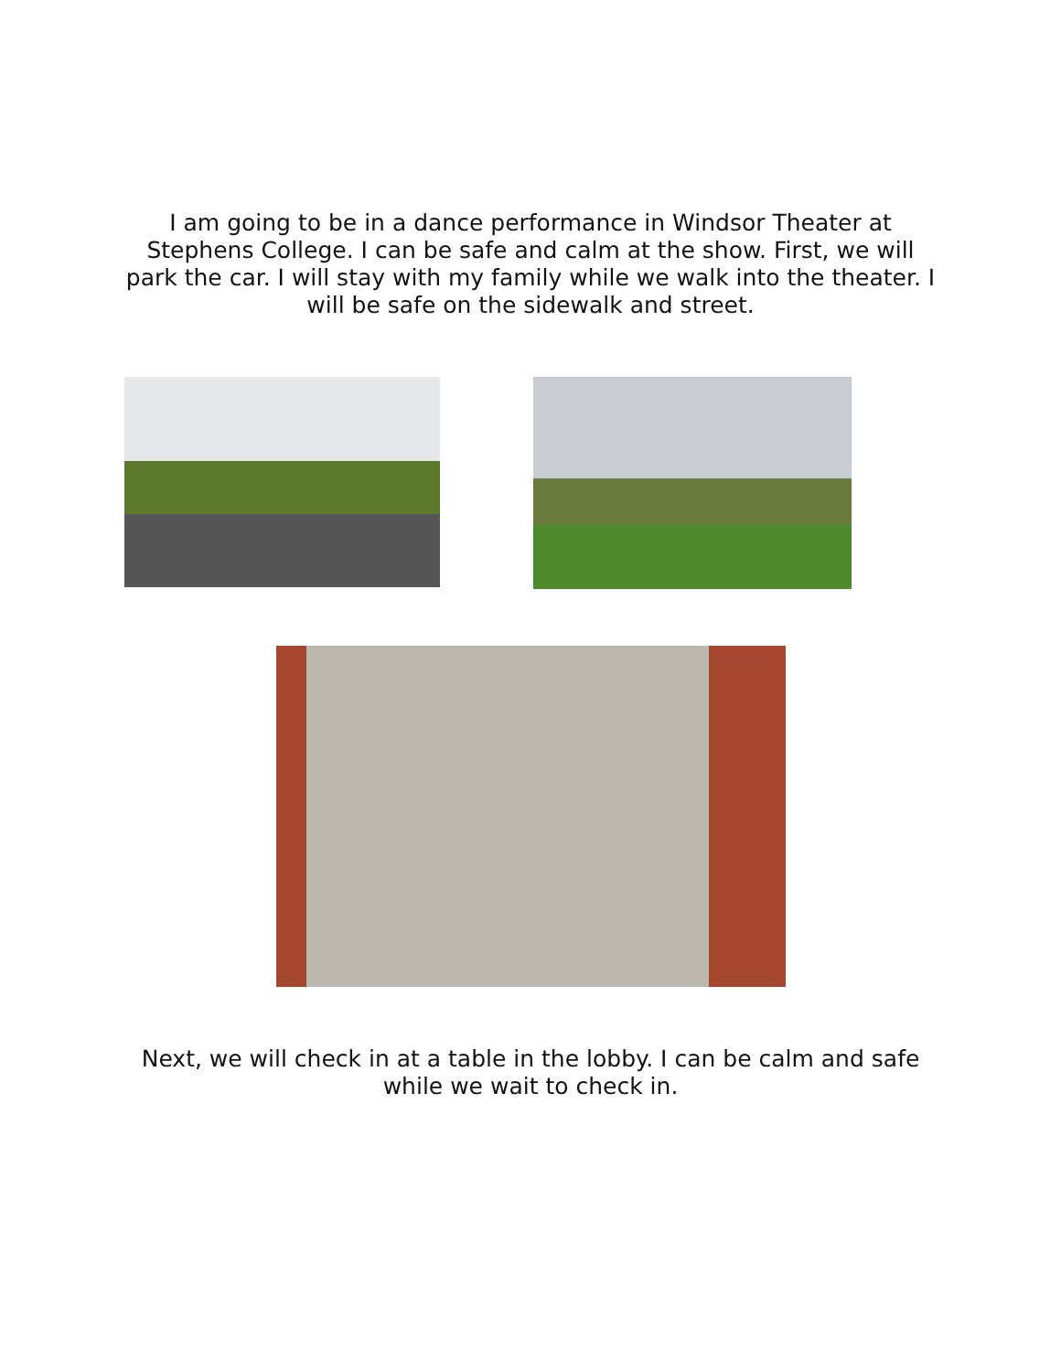I am going to be in a dance performance in Windsor Theater at Stephens College. I can be safe and calm at the show. First, we will park the car. I will stay with my family while we walk into the theater. I will be safe on the sidewalk and street.
Next, we will check in at a table in the lobby. I can be calm and safe while we wait to check in.